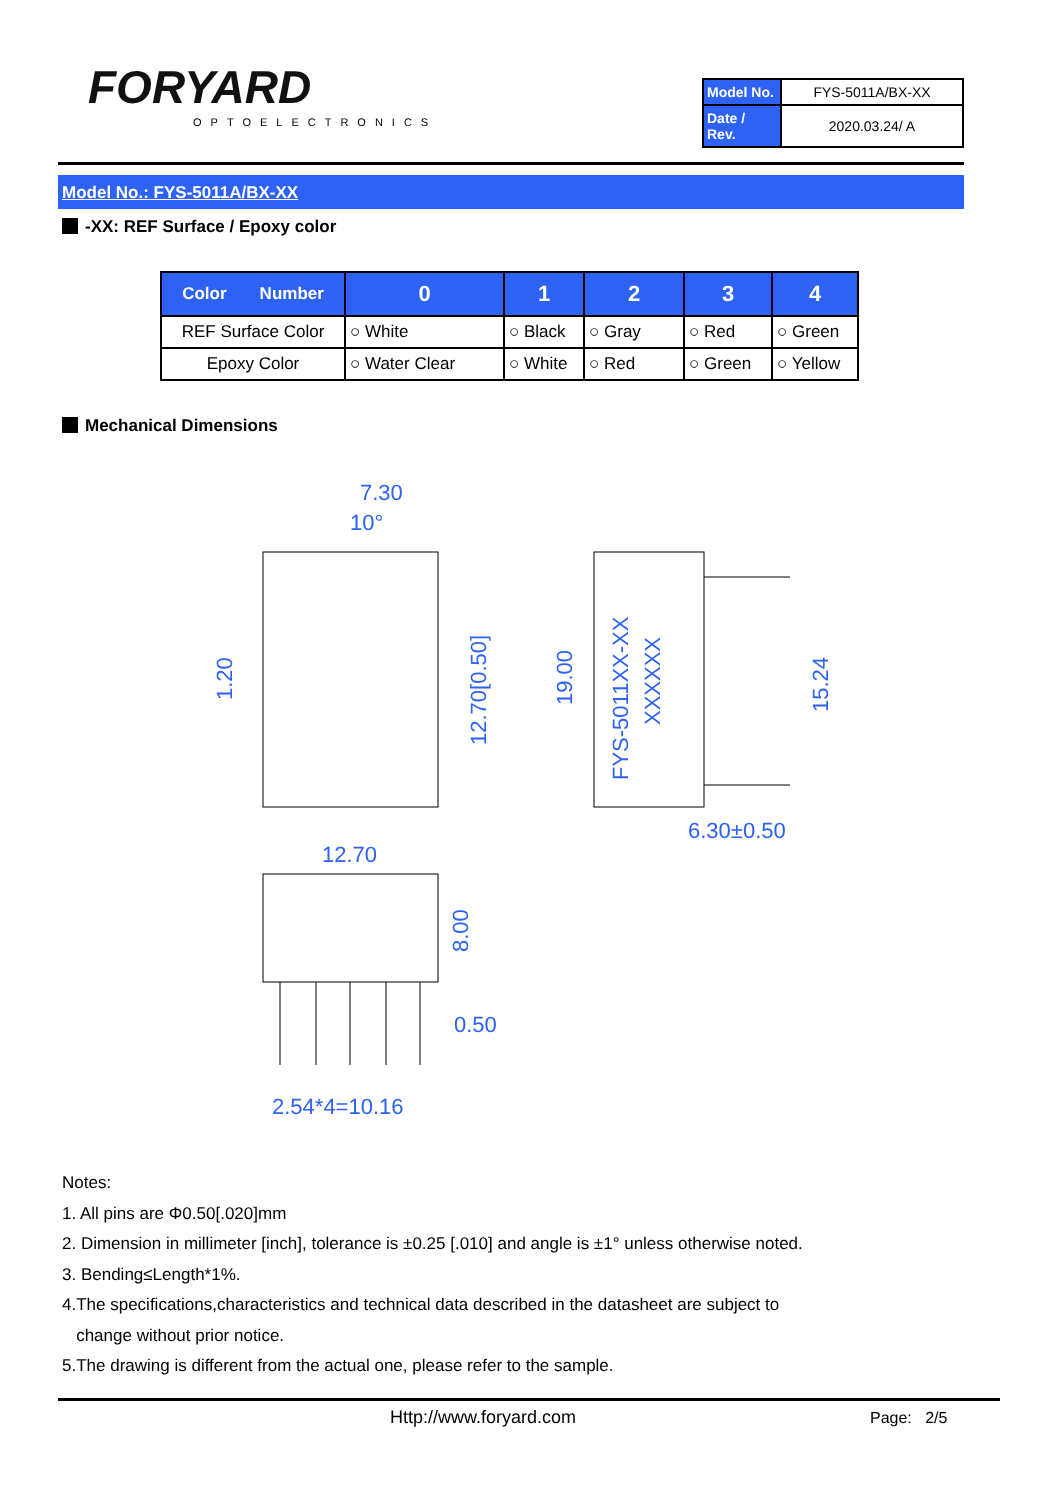FORYARD
OPTOELECTRONICS
| Model No. | FYS-5011A/BX-XX |
| Date / Rev. | 2020.03.24/ A |
Model No.: FYS-5011A/BX-XX
-XX: REF Surface / Epoxy color
| Color Number | 0 | 1 | 2 | 3 | 4 |
| --- | --- | --- | --- | --- | --- |
| REF Surface Color | ○ White | ○ Black | ○ Gray | ○ Red | ○ Green |
| Epoxy Color | ○ Water Clear | ○ White | ○ Red | ○ Green | ○ Yellow |
Mechanical Dimensions
7.30
10°
12.70
6.30±0.50
0.50
2.54*4=10.16
1.20
12.70[0.50]
19.00
15.24
8.00
FYS-5011XX-XX
XXXXXX
Notes:
1. All pins are Φ0.50[.020]mm
2. Dimension in millimeter [inch], tolerance is ±0.25 [.010] and angle is ±1° unless otherwise noted.
3. Bending≤Length*1%.
4.The specifications,characteristics and technical data described in the datasheet are subject to
change without prior notice.
5.The drawing is different from the actual one, please refer to the sample.
Http://www.foryard.com Page: 2/5